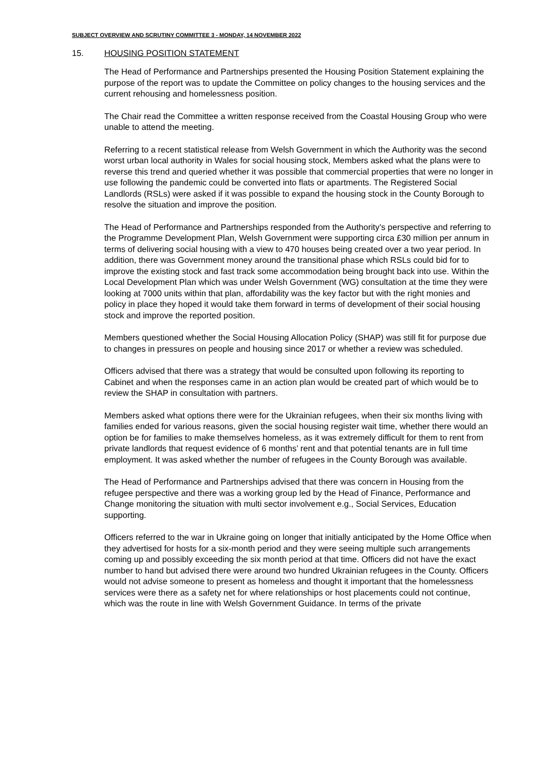SUBJECT OVERVIEW AND SCRUTINY COMMITTEE 3 - MONDAY, 14 NOVEMBER 2022
15. HOUSING POSITION STATEMENT
The Head of Performance and Partnerships presented the Housing Position Statement explaining the purpose of the report was to update the Committee on policy changes to the housing services and the current rehousing and homelessness position.
The Chair read the Committee a written response received from the Coastal Housing Group who were unable to attend the meeting.
Referring to a recent statistical release from Welsh Government in which the Authority was the second worst urban local authority in Wales for social housing stock, Members asked what the plans were to reverse this trend and queried whether it was possible that commercial properties that were no longer in use following the pandemic could be converted into flats or apartments. The Registered Social Landlords (RSLs) were asked if it was possible to expand the housing stock in the County Borough to resolve the situation and improve the position.
The Head of Performance and Partnerships responded from the Authority’s perspective and referring to the Programme Development Plan, Welsh Government were supporting circa £30 million per annum in terms of delivering social housing with a view to 470 houses being created over a two year period. In addition, there was Government money around the transitional phase which RSLs could bid for to improve the existing stock and fast track some accommodation being brought back into use. Within the Local Development Plan which was under Welsh Government (WG) consultation at the time they were looking at 7000 units within that plan, affordability was the key factor but with the right monies and policy in place they hoped it would take them forward in terms of development of their social housing stock and improve the reported position.
Members questioned whether the Social Housing Allocation Policy (SHAP) was still fit for purpose due to changes in pressures on people and housing since 2017 or whether a review was scheduled.
Officers advised that there was a strategy that would be consulted upon following its reporting to Cabinet and when the responses came in an action plan would be created part of which would be to review the SHAP in consultation with partners.
Members asked what options there were for the Ukrainian refugees, when their six months living with families ended for various reasons, given the social housing register wait time, whether there would an option be for families to make themselves homeless, as it was extremely difficult for them to rent from private landlords that request evidence of 6 months’ rent and that potential tenants are in full time employment. It was asked whether the number of refugees in the County Borough was available.
The Head of Performance and Partnerships advised that there was concern in Housing from the refugee perspective and there was a working group led by the Head of Finance, Performance and Change monitoring the situation with multi sector involvement e.g., Social Services, Education supporting.
Officers referred to the war in Ukraine going on longer that initially anticipated by the Home Office when they advertised for hosts for a six-month period and they were seeing multiple such arrangements coming up and possibly exceeding the six month period at that time. Officers did not have the exact number to hand but advised there were around two hundred Ukrainian refugees in the County. Officers would not advise someone to present as homeless and thought it important that the homelessness services were there as a safety net for where relationships or host placements could not continue, which was the route in line with Welsh Government Guidance. In terms of the private